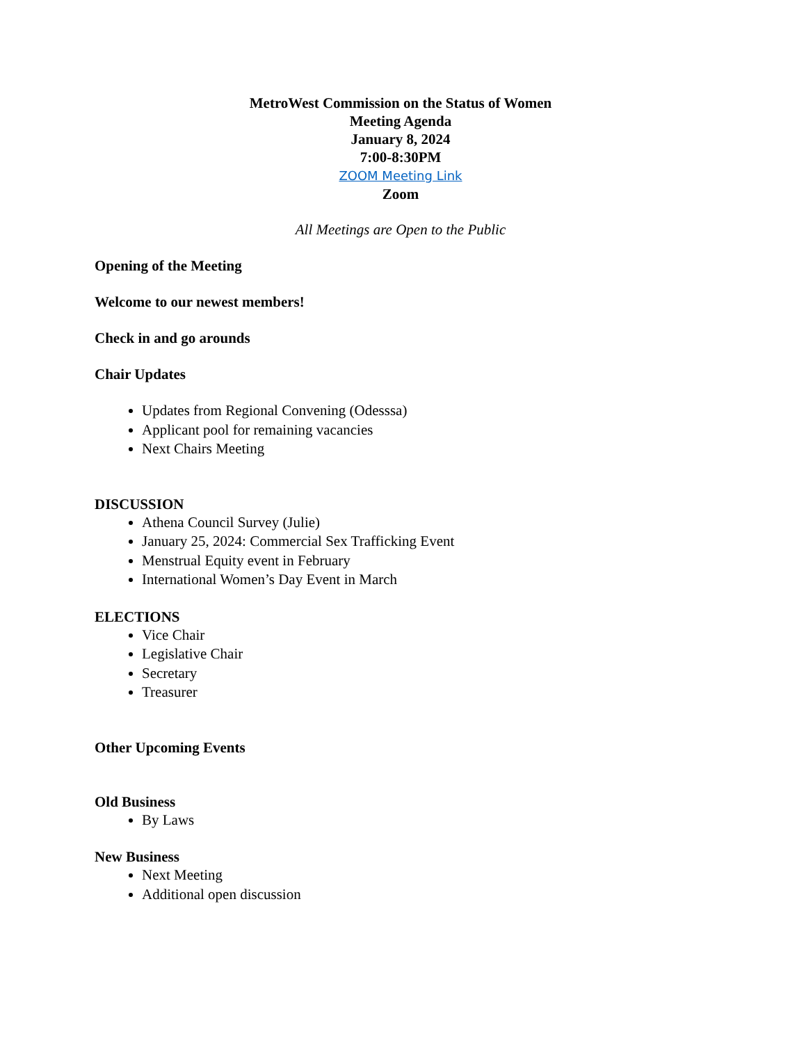MetroWest Commission on the Status of Women
Meeting Agenda
January 8, 2024
7:00-8:30PM
ZOOM Meeting Link
Zoom
All Meetings are Open to the Public
Opening of the Meeting
Welcome to our newest members!
Check in and go arounds
Chair Updates
Updates from Regional Convening (Odesssa)
Applicant pool for remaining vacancies
Next Chairs Meeting
DISCUSSION
Athena Council Survey (Julie)
January 25, 2024: Commercial Sex Trafficking Event
Menstrual Equity event in February
International Women’s Day Event in March
ELECTIONS
Vice Chair
Legislative Chair
Secretary
Treasurer
Other Upcoming Events
Old Business
By Laws
New Business
Next Meeting
Additional open discussion